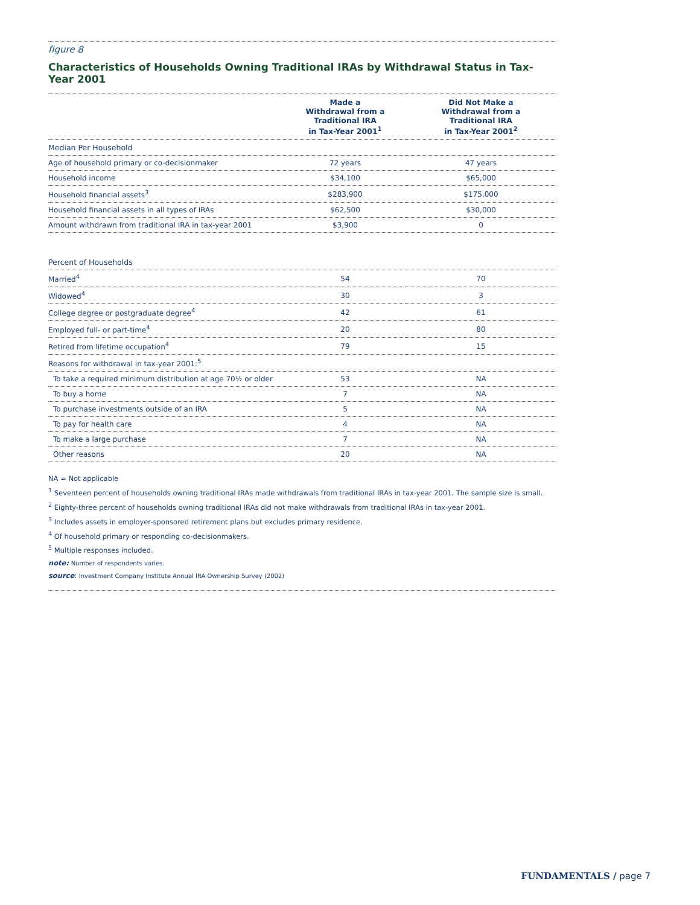figure 8
Characteristics of Households Owning Traditional IRAs by Withdrawal Status in Tax-Year 2001
| | Made a Withdrawal from a Traditional IRA in Tax-Year 2001<sup>1</sup> | Did Not Make a Withdrawal from a Traditional IRA in Tax-Year 2001<sup>2</sup> |
| --- | --- | --- |
| Median Per Household | | |
| Age of household primary or co-decisionmaker | 72 years | 47 years |
| Household income | $34,100 | $65,000 |
| Household financial assets<sup>3</sup> | $283,900 | $175,000 |
| Household financial assets in all types of IRAs | $62,500 | $30,000 |
| Amount withdrawn from traditional IRA in tax-year 2001 | $3,900 | 0 |
| Percent of Households | | |
| Married<sup>4</sup> | 54 | 70 |
| Widowed<sup>4</sup> | 30 | 3 |
| College degree or postgraduate degree<sup>4</sup> | 42 | 61 |
| Employed full- or part-time<sup>4</sup> | 20 | 80 |
| Retired from lifetime occupation<sup>4</sup> | 79 | 15 |
| Reasons for withdrawal in tax-year 2001:<sup>5</sup> | | |
| To take a required minimum distribution at age 70½ or older | 53 | NA |
| To buy a home | 7 | NA |
| To purchase investments outside of an IRA | 5 | NA |
| To pay for health care | 4 | NA |
| To make a large purchase | 7 | NA |
| Other reasons | 20 | NA |
NA = Not applicable
<sup>1</sup> Seventeen percent of households owning traditional IRAs made withdrawals from traditional IRAs in tax-year 2001. The sample size is small.
<sup>2</sup> Eighty-three percent of households owning traditional IRAs did not make withdrawals from traditional IRAs in tax-year 2001.
<sup>3</sup> Includes assets in employer-sponsored retirement plans but excludes primary residence.
<sup>4</sup> Of household primary or responding co-decisionmakers.
<sup>5</sup> Multiple responses included.
note: Number of respondents varies.
source: Investment Company Institute Annual IRA Ownership Survey (2002)
FUNDAMENTALS / page 7